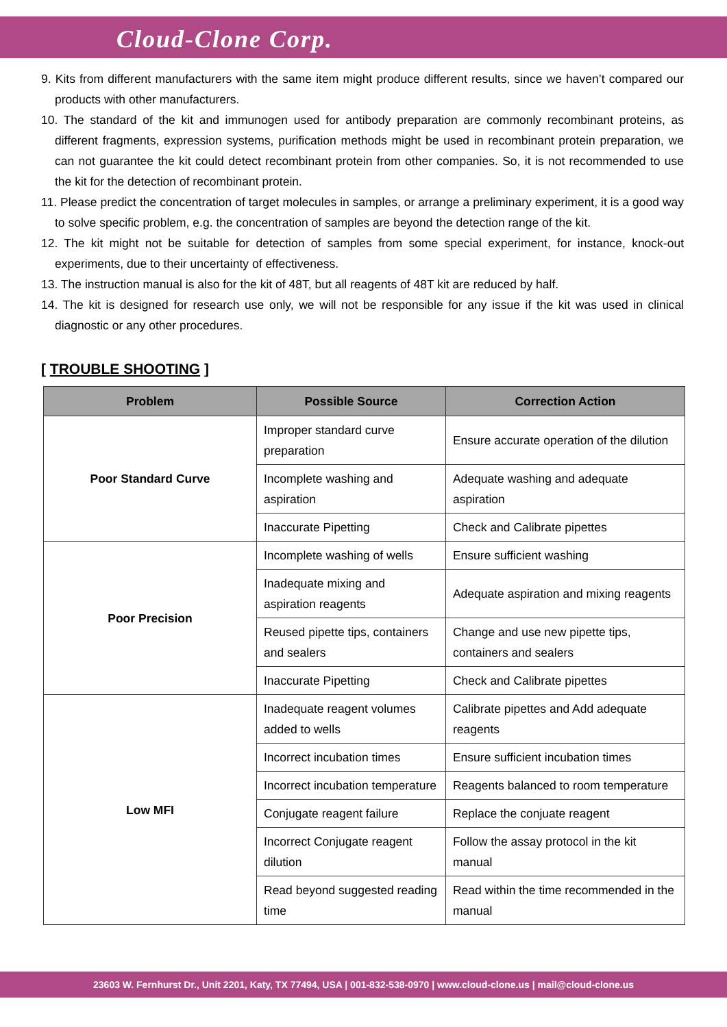Cloud-Clone Corp.
9. Kits from different manufacturers with the same item might produce different results, since we haven’t compared our products with other manufacturers.
10. The standard of the kit and immunogen used for antibody preparation are commonly recombinant proteins, as different fragments, expression systems, purification methods might be used in recombinant protein preparation, we can not guarantee the kit could detect recombinant protein from other companies. So, it is not recommended to use the kit for the detection of recombinant protein.
11. Please predict the concentration of target molecules in samples, or arrange a preliminary experiment, it is a good way to solve specific problem, e.g. the concentration of samples are beyond the detection range of the kit.
12. The kit might not be suitable for detection of samples from some special experiment, for instance, knock-out experiments, due to their uncertainty of effectiveness.
13. The instruction manual is also for the kit of 48T, but all reagents of 48T kit are reduced by half.
14. The kit is designed for research use only, we will not be responsible for any issue if the kit was used in clinical diagnostic or any other procedures.
[ TROUBLE SHOOTING ]
| Problem | Possible Source | Correction Action |
| --- | --- | --- |
| Poor Standard Curve | Improper standard curve preparation | Ensure accurate operation of the dilution |
| | Incomplete washing and aspiration | Adequate washing and adequate aspiration |
| | Inaccurate Pipetting | Check and Calibrate pipettes |
| Poor Precision | Incomplete washing of wells | Ensure sufficient washing |
| | Inadequate mixing and aspiration reagents | Adequate aspiration and mixing reagents |
| | Reused pipette tips, containers and sealers | Change and use new pipette tips, containers and sealers |
| | Inaccurate Pipetting | Check and Calibrate pipettes |
| Low MFI | Inadequate reagent volumes added to wells | Calibrate pipettes and Add adequate reagents |
| | Incorrect incubation times | Ensure sufficient incubation times |
| | Incorrect incubation temperature | Reagents balanced to room temperature |
| | Conjugate reagent failure | Replace the conjuate reagent |
| | Incorrect Conjugate reagent dilution | Follow the assay protocol in the kit manual |
| | Read beyond suggested reading time | Read within the time recommended in the manual |
23603 W. Fernhurst Dr., Unit 2201, Katy, TX 77494, USA | 001-832-538-0970 | www.cloud-clone.us | mail@cloud-clone.us